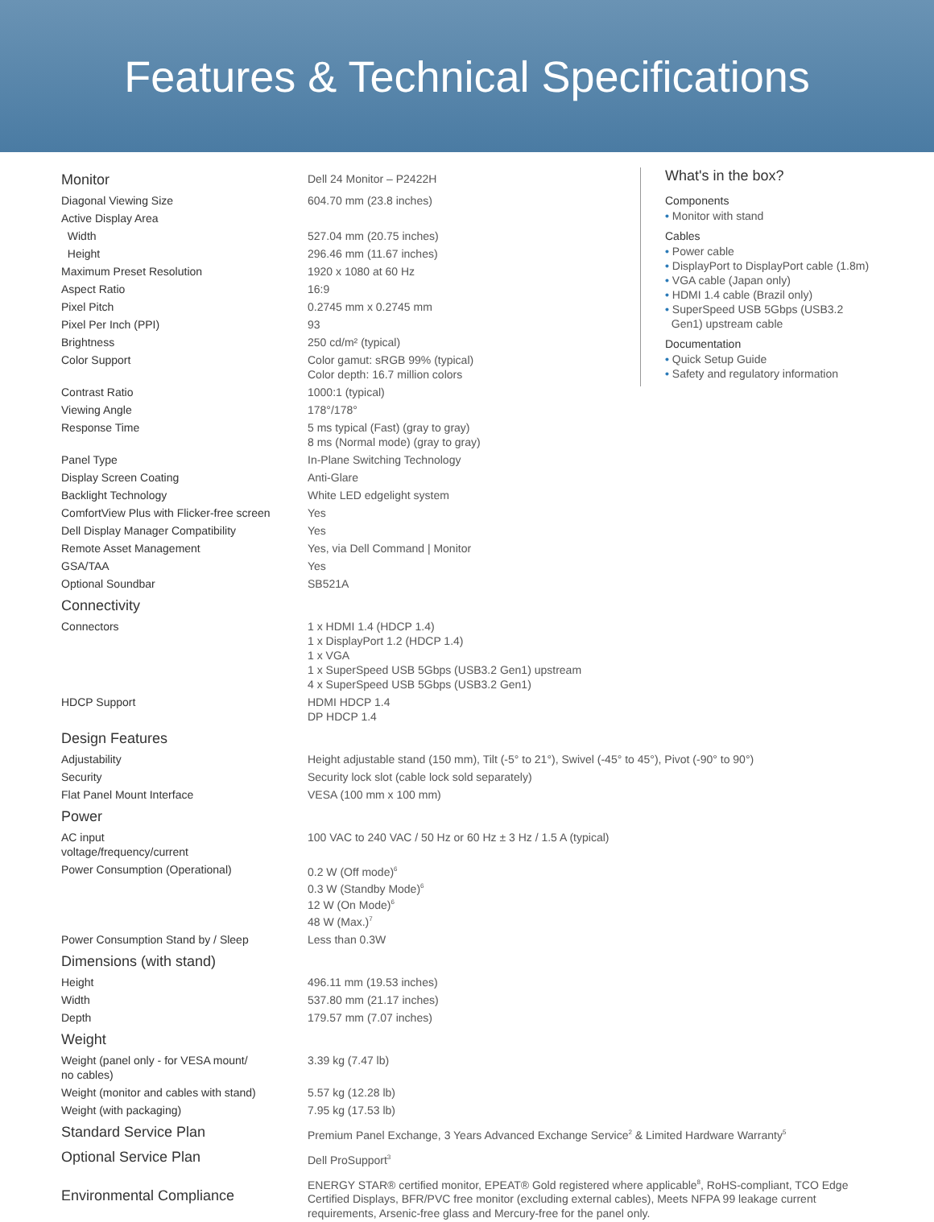Features & Technical Specifications
What's in the box?
Components
• Monitor with stand
Cables
• Power cable
• DisplayPort to DisplayPort cable (1.8m)
• VGA cable (Japan only)
• HDMI 1.4 cable (Brazil only)
• SuperSpeed USB 5Gbps (USB3.2
Gen1) upstream cable
Documentation
• Quick Setup Guide
• Safety and regulatory information
| Monitor | Dell 24 Monitor – P2422H |
| Diagonal Viewing Size | 604.70 mm (23.8 inches) |
| Active Display Area | |
| Width | 527.04 mm (20.75 inches) |
| Height | 296.46 mm (11.67 inches) |
| Maximum Preset Resolution | 1920 x 1080 at 60 Hz |
| Aspect Ratio | 16:9 |
| Pixel Pitch | 0.2745 mm x 0.2745 mm |
| Pixel Per Inch (PPI) | 93 |
| Brightness | 250 cd/m² (typical) |
| Color Support | Color gamut: sRGB 99% (typical) Color depth: 16.7 million colors |
| Contrast Ratio | 1000:1 (typical) |
| Viewing Angle | 178°/178° |
| Response Time | 5 ms typical (Fast) (gray to gray) 8 ms (Normal mode) (gray to gray) |
| Panel Type | In-Plane Switching Technology |
| Display Screen Coating | Anti-Glare |
| Backlight Technology | White LED edgelight system |
| ComfortView Plus with Flicker-free screen | Yes |
| Dell Display Manager Compatibility | Yes |
| Remote Asset Management | Yes, via Dell Command / Monitor |
| GSA/TAA | Yes |
| Optional Soundbar | SB521A |
| Connectivity | |
| Connectors | 1 x HDMI 1.4 (HDCP 1.4) 1 x DisplayPort 1.2 (HDCP 1.4) 1 x VGA 1 x SuperSpeed USB 5Gbps (USB3.2 Gen1) upstream 4 x SuperSpeed USB 5Gbps (USB3.2 Gen1) |
| HDCP Support | HDMI HDCP 1.4 DP HDCP 1.4 |
| Design Features | |
| Adjustability | Height adjustable stand (150 mm), Tilt (-5° to 21°), Swivel (-45° to 45°), Pivot (-90° to 90°) |
| Security | Security lock slot (cable lock sold separately) |
| Flat Panel Mount Interface | VESA (100 mm x 100 mm) |
| Power | |
| AC input voltage/frequency/current | 100 VAC to 240 VAC / 50 Hz or 60 Hz ± 3 Hz / 1.5 A (typical) |
| Power Consumption (Operational) | 0.2 W (Off mode)<sup>6</sup> 0.3 W (Standby Mode)<sup>6</sup> 12 W (On Mode)<sup>6</sup> 48 W (Max.)<sup>7</sup> |
| Power Consumption Stand by / Sleep | Less than 0.3W |
| Dimensions (with stand) | |
| Height | 496.11 mm (19.53 inches) |
| Width | 537.80 mm (21.17 inches) |
| Depth | 179.57 mm (7.07 inches) |
| Weight | |
| Weight (panel only - for VESA mount/ no cables) | 3.39 kg (7.47 lb) |
| Weight (monitor and cables with stand) | 5.57 kg (12.28 lb) |
| Weight (with packaging) | 7.95 kg (17.53 lb) |
| Standard Service Plan | Premium Panel Exchange, 3 Years Advanced Exchange Service<sup>2</sup> & Limited Hardware Warranty<sup>5</sup> |
| Optional Service Plan | Dell ProSupport<sup>3</sup> |
| Environmental Compliance | ENERGY STAR® certified monitor, EPEAT® Gold registered where applicable<sup>8</sup>, RoHS-compliant, TCO Edge Certified Displays, BFR/PVC free monitor (excluding external cables), Meets NFPA 99 leakage current requirements, Arsenic-free glass and Mercury-free for the panel only. |